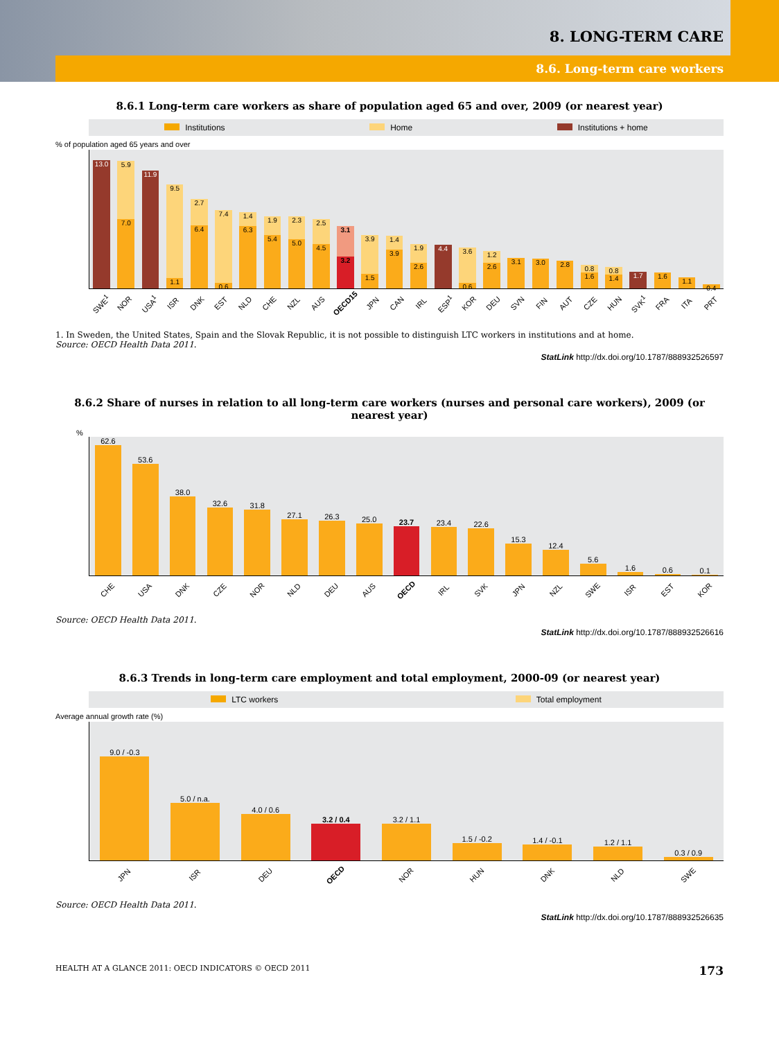8. LONG-TERM CARE
8.6. Long-term care workers
8.6.1 Long-term care workers as share of population aged 65 and over, 2009 (or nearest year)
Institutions Home Institutions + home
% of population aged 65 years and over
13.0
5.9
7.0
11.9
9.5
1.1
2.7
6.4
7.4
0.6
1.4
6.3
1.9
5.4
2.3
5.0
2.5
4.5
3.1
3.2
3.9
1.5
1.4
3.9
1.9
2.6
4.4
3.6
0.6
1.2
2.6
3.1
3.0
2.8
0.8
1.6
0.8
1.4
1.7
1.6
1.1
0.4
SWE<sup>1</sup> NOR USA<sup>1</sup> ISR DNK EST NLD CHE NZL AUS OECD15 JPN CAN IRL ESP<sup>1</sup> KOR DEU SVN FIN AUT CZE HUN SVK<sup>1</sup> FRA ITA PRT
1. In Sweden, the United States, Spain and the Slovak Republic, it is not possible to distinguish LTC workers in institutions and at home.
Source: OECD Health Data 2011.
StatLink http://dx.doi.org/10.1787/888932526597
8.6.2 Share of nurses in relation to all long-term care workers (nurses and personal care workers), 2009 (or nearest year)
%
62.6
53.6
38.0
32.6
31.8
27.1
26.3
25.0
23.7
23.4
22.6
15.3
12.4
5.6
1.6
0.6
0.1
CHE USA DNK CZE NOR NLD DEU AUS OECD IRL SVK JPN NZL SWE ISR EST KOR
Source: OECD Health Data 2011.
StatLink http://dx.doi.org/10.1787/888932526616
8.6.3 Trends in long-term care employment and total employment, 2000-09 (or nearest year)
LTC workers Total employment
Average annual growth rate (%)
9.0 / -0.3
5.0 / n.a.
4.0 / 0.6
3.2 / 0.4
3.2 / 1.1
1.5 / -0.2
1.4 / -0.1
1.2 / 1.1
0.3 / 0.9
JPN ISR DEU OECD NOR HUN DNK NLD SWE
Source: OECD Health Data 2011.
StatLink http://dx.doi.org/10.1787/888932526635
HEALTH AT A GLANCE 2011: OECD INDICATORS © OECD 2011 173